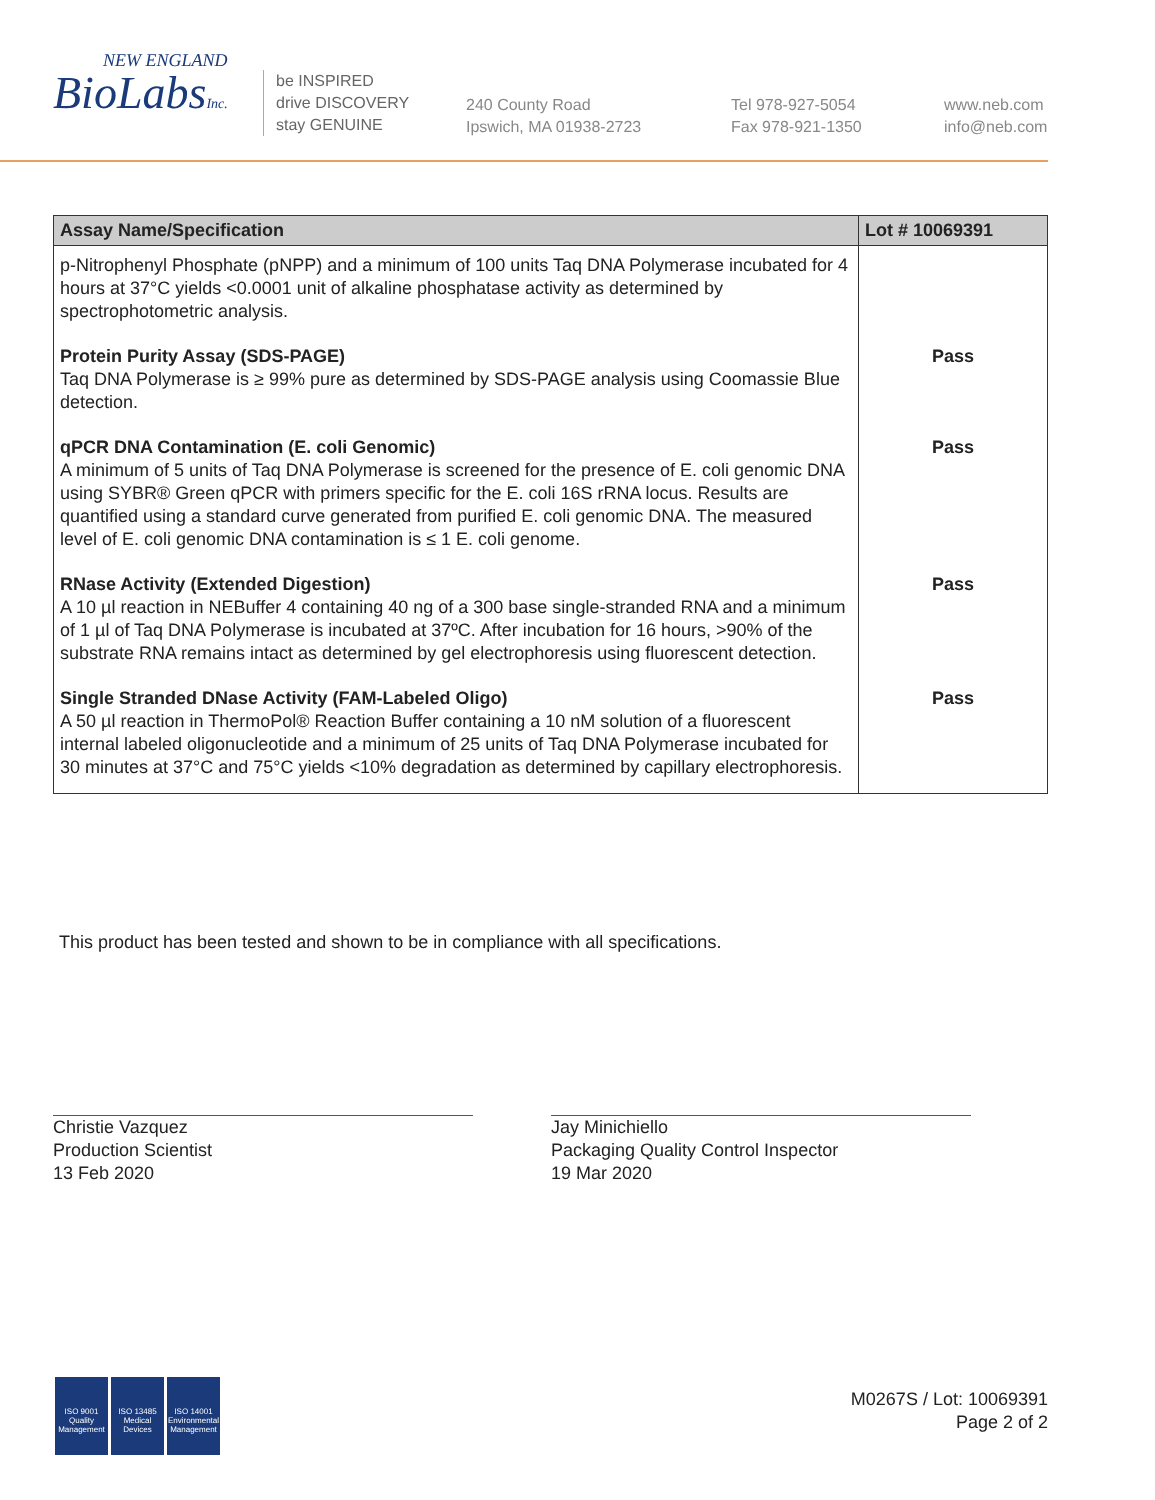NEW ENGLAND
BioLabsInc.
be INSPIRED
drive DISCOVERY
stay GENUINE
240 County Road
Ipswich, MA 01938-2723
Tel 978-927-5054
Fax 978-921-1350
www.neb.com
info@neb.com
| Assay Name/Specification | Lot # 10069391 |
| --- | --- |
| p-Nitrophenyl Phosphate (pNPP) and a minimum of 100 units Taq DNA Polymerase incubated for 4 hours at 37°C yields <0.0001 unit of alkaline phosphatase activity as determined by spectrophotometric analysis. | |
| Protein Purity Assay (SDS-PAGE) Taq DNA Polymerase is ≥ 99% pure as determined by SDS-PAGE analysis using Coomassie Blue detection. | Pass |
| qPCR DNA Contamination (E. coli Genomic) A minimum of 5 units of Taq DNA Polymerase is screened for the presence of E. coli genomic DNA using SYBR® Green qPCR with primers specific for the E. coli 16S rRNA locus. Results are quantified using a standard curve generated from purified E. coli genomic DNA. The measured level of E. coli genomic DNA contamination is ≤ 1 E. coli genome. | Pass |
| RNase Activity (Extended Digestion) A 10 µl reaction in NEBuffer 4 containing 40 ng of a 300 base single-stranded RNA and a minimum of 1 µl of Taq DNA Polymerase is incubated at 37ºC. After incubation for 16 hours, >90% of the substrate RNA remains intact as determined by gel electrophoresis using fluorescent detection. | Pass |
| Single Stranded DNase Activity (FAM-Labeled Oligo) A 50 µl reaction in ThermoPol® Reaction Buffer containing a 10 nM solution of a fluorescent internal labeled oligonucleotide and a minimum of 25 units of Taq DNA Polymerase incubated for 30 minutes at 37°C and 75°C yields <10% degradation as determined by capillary electrophoresis. | Pass |
This product has been tested and shown to be in compliance with all specifications.
Christie Vazquez
Production Scientist
13 Feb 2020
Jay Minichiello
Packaging Quality Control Inspector
19 Mar 2020
ISO 9001
Quality Management
ISO 13485
Medical Devices
ISO 14001
Environmental Management
M0267S / Lot: 10069391
Page 2 of 2